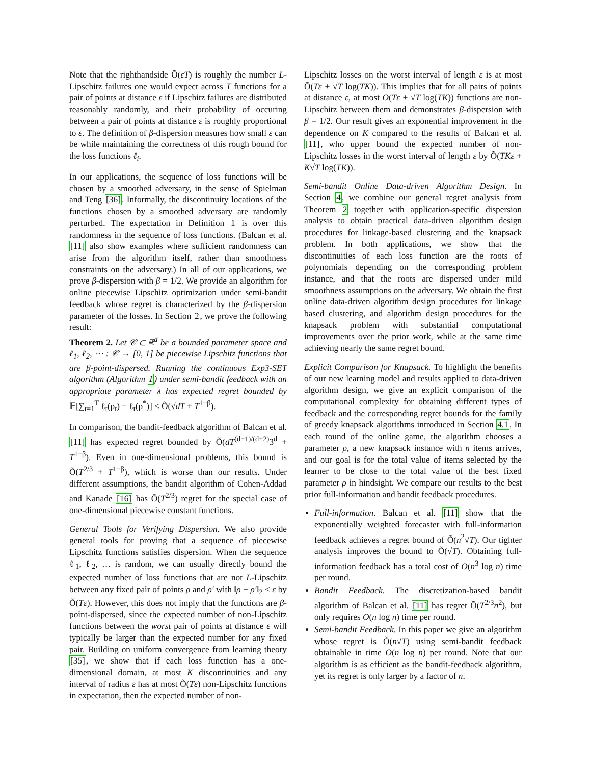Note that the righthandside Õ(εT) is roughly the number L-Lipschitz failures one would expect across T functions for a pair of points at distance ε if Lipschitz failures are distributed reasonably randomly, and their probability of occuring between a pair of points at distance ε is roughly proportional to ε. The definition of β-dispersion measures how small ε can be while maintaining the correctness of this rough bound for the loss functions ℓ<sub>i</sub>.
In our applications, the sequence of loss functions will be chosen by a smoothed adversary, in the sense of Spielman and Teng [36]. Informally, the discontinuity locations of the functions chosen by a smoothed adversary are randomly perturbed. The expectation in Definition 1 is over this randomness in the sequence of loss functions. (Balcan et al. [11] also show examples where sufficient randomness can arise from the algorithm itself, rather than smoothness constraints on the adversary.) In all of our applications, we prove β-dispersion with β = 1/2. We provide an algorithm for online piecewise Lipschitz optimization under semi-bandit feedback whose regret is characterized by the β-dispersion parameter of the losses. In Section 2, we prove the following result:
Theorem 2. Let 𝒞 ⊂ ℝ<sup>d</sup> be a bounded parameter space and ℓ<sub>1</sub>, ℓ<sub>2</sub>, ⋯ : 𝒞 → [0, 1] be piecewise Lipschitz functions that are β-point-dispersed. Running the continuous Exp3-SET algorithm (Algorithm 1) under semi-bandit feedback with an appropriate parameter λ has expected regret bounded by 𝔼[∑<sub>t=1</sub><sup>T</sup> ℓ<sub>t</sub>(ρ<sub>t</sub>) − ℓ<sub>t</sub>(ρ<sup>*</sup>)] ≤ Õ(√dT + T<sup>1−β</sup>).
In comparison, the bandit-feedback algorithm of Balcan et al. [11] has expected regret bounded by Õ(dT<sup>(d+1)/(d+2)</sup>3<sup>d</sup> + T<sup>1−β</sup>). Even in one-dimensional problems, this bound is Õ(T<sup>2/3</sup> + T<sup>1−β</sup>), which is worse than our results. Under different assumptions, the bandit algorithm of Cohen-Addad and Kanade [16] has Õ(T<sup>2/3</sup>) regret for the special case of one-dimensional piecewise constant functions.
General Tools for Verifying Dispersion. We also provide general tools for proving that a sequence of piecewise Lipschitz functions satisfies dispersion. When the sequence ℓ<sub>1</sub>, ℓ<sub>2</sub>, … is random, we can usually directly bound the expected number of loss functions that are not L-Lipschitz between any fixed pair of points ρ and ρ′ with ‖ρ − ρ′‖<sub>2</sub> ≤ ε by Õ(Tε). However, this does not imply that the functions are β-point-dispersed, since the expected number of non-Lipschitz functions between the worst pair of points at distance ε will typically be larger than the expected number for any fixed pair. Building on uniform convergence from learning theory [35], we show that if each loss function has a one-dimensional domain, at most K discontinuities and any interval of radius ε has at most Õ(Tε) non-Lipschitz functions in expectation, then the expected number of non-
Lipschitz losses on the worst interval of length ε is at most Õ(Tε + √T log(TK)). This implies that for all pairs of points at distance ε, at most O(Tε + √T log(TK)) functions are non-Lipschitz between them and demonstrates β-dispersion with β = 1/2. Our result gives an exponential improvement in the dependence on K compared to the results of Balcan et al. [11], who upper bound the expected number of non-Lipschitz losses in the worst interval of length ε by Õ(TKε + K√T log(TK)).
Semi-bandit Online Data-driven Algorithm Design. In Section 4, we combine our general regret analysis from Theorem 2 together with application-specific dispersion analysis to obtain practical data-driven algorithm design procedures for linkage-based clustering and the knapsack problem. In both applications, we show that the discontinuities of each loss function are the roots of polynomials depending on the corresponding problem instance, and that the roots are dispersed under mild smoothness assumptions on the adversary. We obtain the first online data-driven algorithm design procedures for linkage based clustering, and algorithm design procedures for the knapsack problem with substantial computational improvements over the prior work, while at the same time achieving nearly the same regret bound.
Explicit Comparison for Knapsack. To highlight the benefits of our new learning model and results applied to data-driven algorithm design, we give an explicit comparison of the computational complexity for obtaining different types of feedback and the corresponding regret bounds for the family of greedy knapsack algorithms introduced in Section 4.1. In each round of the online game, the algorithm chooses a parameter ρ, a new knapsack instance with n items arrives, and our goal is for the total value of items selected by the learner to be close to the total value of the best fixed parameter ρ in hindsight. We compare our results to the best prior full-information and bandit feedback procedures.
Full-information. Balcan et al. [11] show that the exponentially weighted forecaster with full-information feedback achieves a regret bound of Õ(n<sup>2</sup>√T). Our tighter analysis improves the bound to Õ(√T). Obtaining full-information feedback has a total cost of O(n<sup>3</sup> log n) time per round.
Bandit Feedback. The discretization-based bandit algorithm of Balcan et al. [11] has regret Õ(T<sup>2/3</sup>n<sup>2</sup>), but only requires O(n log n) time per round.
Semi-bandit Feedback. In this paper we give an algorithm whose regret is Õ(n√T) using semi-bandit feedback obtainable in time O(n log n) per round. Note that our algorithm is as efficient as the bandit-feedback algorithm, yet its regret is only larger by a factor of n.